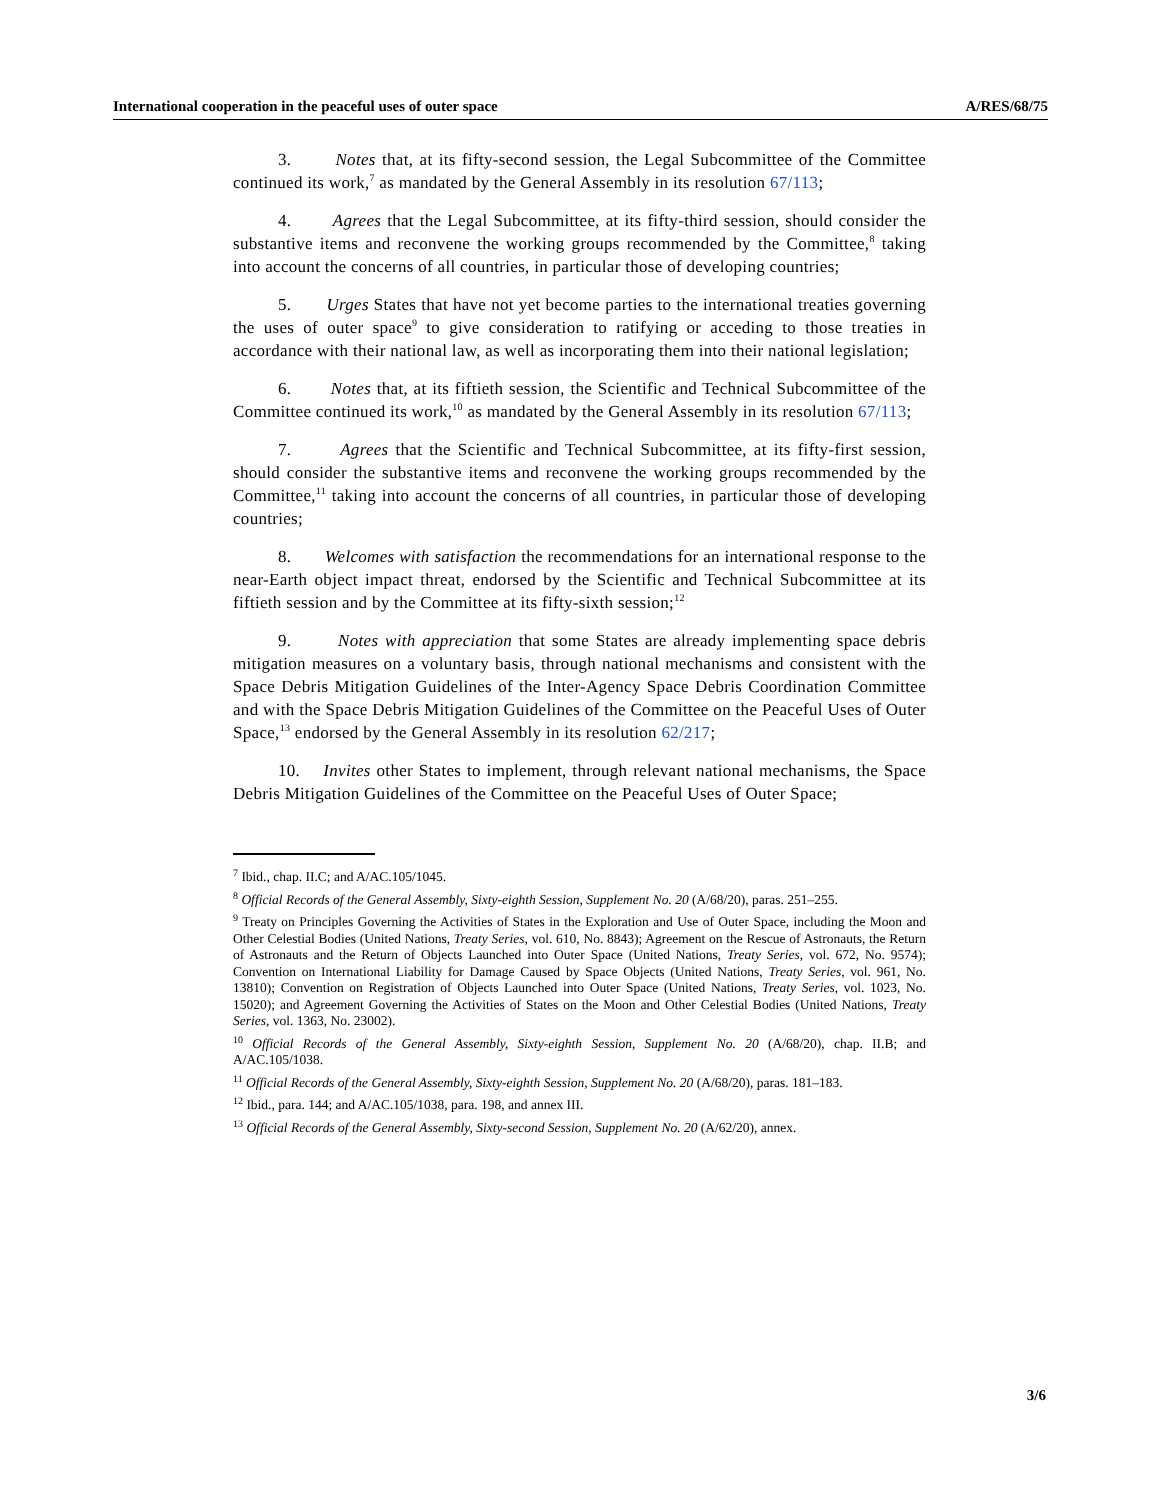International cooperation in the peaceful uses of outer space A/RES/68/75
3. Notes that, at its fifty-second session, the Legal Subcommittee of the Committee continued its work,<sup>7</sup> as mandated by the General Assembly in its resolution 67/113;
4. Agrees that the Legal Subcommittee, at its fifty-third session, should consider the substantive items and reconvene the working groups recommended by the Committee,<sup>8</sup> taking into account the concerns of all countries, in particular those of developing countries;
5. Urges States that have not yet become parties to the international treaties governing the uses of outer space<sup>9</sup> to give consideration to ratifying or acceding to those treaties in accordance with their national law, as well as incorporating them into their national legislation;
6. Notes that, at its fiftieth session, the Scientific and Technical Subcommittee of the Committee continued its work,<sup>10</sup> as mandated by the General Assembly in its resolution 67/113;
7. Agrees that the Scientific and Technical Subcommittee, at its fifty-first session, should consider the substantive items and reconvene the working groups recommended by the Committee,<sup>11</sup> taking into account the concerns of all countries, in particular those of developing countries;
8. Welcomes with satisfaction the recommendations for an international response to the near-Earth object impact threat, endorsed by the Scientific and Technical Subcommittee at its fiftieth session and by the Committee at its fifty-sixth session;<sup>12</sup>
9. Notes with appreciation that some States are already implementing space debris mitigation measures on a voluntary basis, through national mechanisms and consistent with the Space Debris Mitigation Guidelines of the Inter-Agency Space Debris Coordination Committee and with the Space Debris Mitigation Guidelines of the Committee on the Peaceful Uses of Outer Space,<sup>13</sup> endorsed by the General Assembly in its resolution 62/217;
10. Invites other States to implement, through relevant national mechanisms, the Space Debris Mitigation Guidelines of the Committee on the Peaceful Uses of Outer Space;
<sup>7</sup> Ibid., chap. II.C; and A/AC.105/1045.
<sup>8</sup> Official Records of the General Assembly, Sixty-eighth Session, Supplement No. 20 (A/68/20), paras. 251–255.
<sup>9</sup> Treaty on Principles Governing the Activities of States in the Exploration and Use of Outer Space, including the Moon and Other Celestial Bodies (United Nations, Treaty Series, vol. 610, No. 8843); Agreement on the Rescue of Astronauts, the Return of Astronauts and the Return of Objects Launched into Outer Space (United Nations, Treaty Series, vol. 672, No. 9574); Convention on International Liability for Damage Caused by Space Objects (United Nations, Treaty Series, vol. 961, No. 13810); Convention on Registration of Objects Launched into Outer Space (United Nations, Treaty Series, vol. 1023, No. 15020); and Agreement Governing the Activities of States on the Moon and Other Celestial Bodies (United Nations, Treaty Series, vol. 1363, No. 23002).
<sup>10</sup> Official Records of the General Assembly, Sixty-eighth Session, Supplement No. 20 (A/68/20), chap. II.B; and A/AC.105/1038.
<sup>11</sup> Official Records of the General Assembly, Sixty-eighth Session, Supplement No. 20 (A/68/20), paras. 181–183.
<sup>12</sup> Ibid., para. 144; and A/AC.105/1038, para. 198, and annex III.
<sup>13</sup> Official Records of the General Assembly, Sixty-second Session, Supplement No. 20 (A/62/20), annex.
3/6